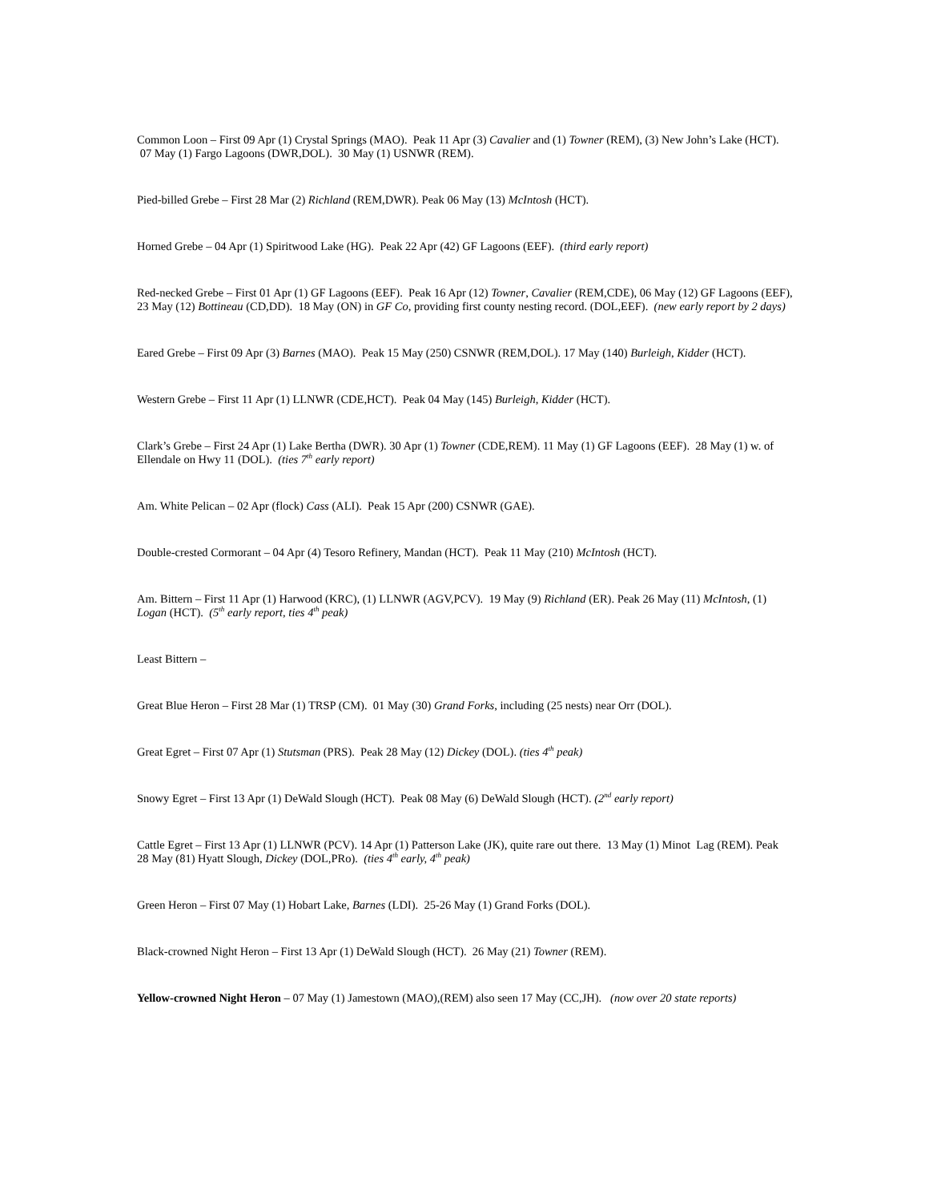Common Loon – First 09 Apr (1) Crystal Springs (MAO). Peak 11 Apr (3) Cavalier and (1) Towner (REM), (3) New John’s Lake (HCT). 07 May (1) Fargo Lagoons (DWR,DOL). 30 May (1) USNWR (REM).
Pied-billed Grebe – First 28 Mar (2) Richland (REM,DWR). Peak 06 May (13) McIntosh (HCT).
Horned Grebe – 04 Apr (1) Spiritwood Lake (HG). Peak 22 Apr (42) GF Lagoons (EEF). (third early report)
Red-necked Grebe – First 01 Apr (1) GF Lagoons (EEF). Peak 16 Apr (12) Towner, Cavalier (REM,CDE), 06 May (12) GF Lagoons (EEF), 23 May (12) Bottineau (CD,DD). 18 May (ON) in GF Co, providing first county nesting record. (DOL,EEF). (new early report by 2 days)
Eared Grebe – First 09 Apr (3) Barnes (MAO). Peak 15 May (250) CSNWR (REM,DOL). 17 May (140) Burleigh, Kidder (HCT).
Western Grebe – First 11 Apr (1) LLNWR (CDE,HCT). Peak 04 May (145) Burleigh, Kidder (HCT).
Clark’s Grebe – First 24 Apr (1) Lake Bertha (DWR). 30 Apr (1) Towner (CDE,REM). 11 May (1) GF Lagoons (EEF). 28 May (1) w. of Ellendale on Hwy 11 (DOL). (ties 7<sup>th</sup> early report)
Am. White Pelican – 02 Apr (flock) Cass (ALI). Peak 15 Apr (200) CSNWR (GAE).
Double-crested Cormorant – 04 Apr (4) Tesoro Refinery, Mandan (HCT). Peak 11 May (210) McIntosh (HCT).
Am. Bittern – First 11 Apr (1) Harwood (KRC), (1) LLNWR (AGV,PCV). 19 May (9) Richland (ER). Peak 26 May (11) McIntosh, (1) Logan (HCT). (5<sup>th</sup> early report, ties 4<sup>th</sup> peak)
Least Bittern –
Great Blue Heron – First 28 Mar (1) TRSP (CM). 01 May (30) Grand Forks, including (25 nests) near Orr (DOL).
Great Egret – First 07 Apr (1) Stutsman (PRS). Peak 28 May (12) Dickey (DOL). (ties 4<sup>th</sup> peak)
Snowy Egret – First 13 Apr (1) DeWald Slough (HCT). Peak 08 May (6) DeWald Slough (HCT). (2<sup>nd</sup> early report)
Cattle Egret – First 13 Apr (1) LLNWR (PCV). 14 Apr (1) Patterson Lake (JK), quite rare out there. 13 May (1) Minot Lag (REM). Peak 28 May (81) Hyatt Slough, Dickey (DOL,PRo). (ties 4<sup>th</sup> early, 4<sup>th</sup> peak)
Green Heron – First 07 May (1) Hobart Lake, Barnes (LDI). 25-26 May (1) Grand Forks (DOL).
Black-crowned Night Heron – First 13 Apr (1) DeWald Slough (HCT). 26 May (21) Towner (REM).
Yellow-crowned Night Heron – 07 May (1) Jamestown (MAO),(REM) also seen 17 May (CC,JH). (now over 20 state reports)